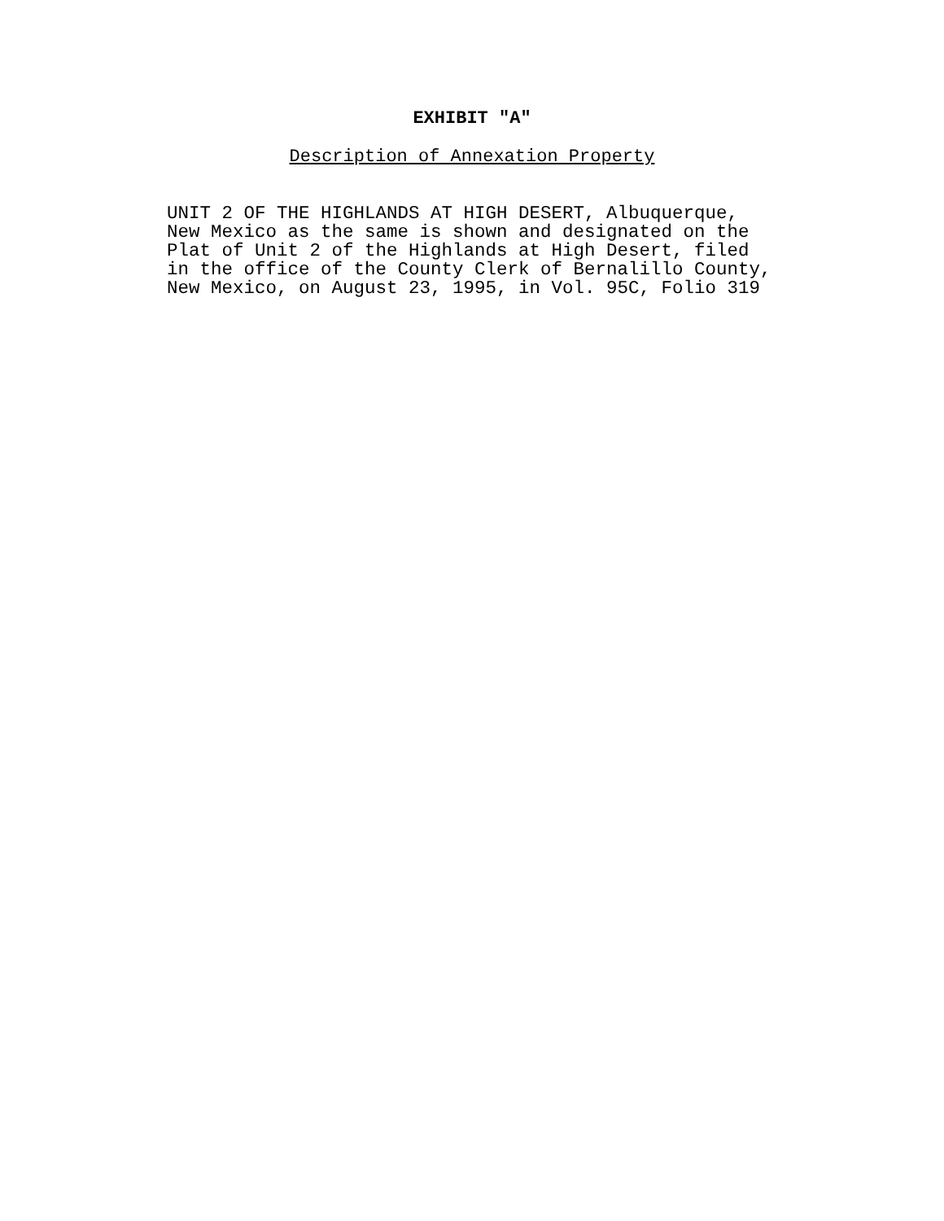EXHIBIT "A"
Description of Annexation Property
UNIT 2 OF THE HIGHLANDS AT HIGH DESERT, Albuquerque, New Mexico as the same is shown and designated on the Plat of Unit 2 of the Highlands at High Desert, filed in the office of the County Clerk of Bernalillo County, New Mexico, on August 23, 1995, in Vol. 95C, Folio 319